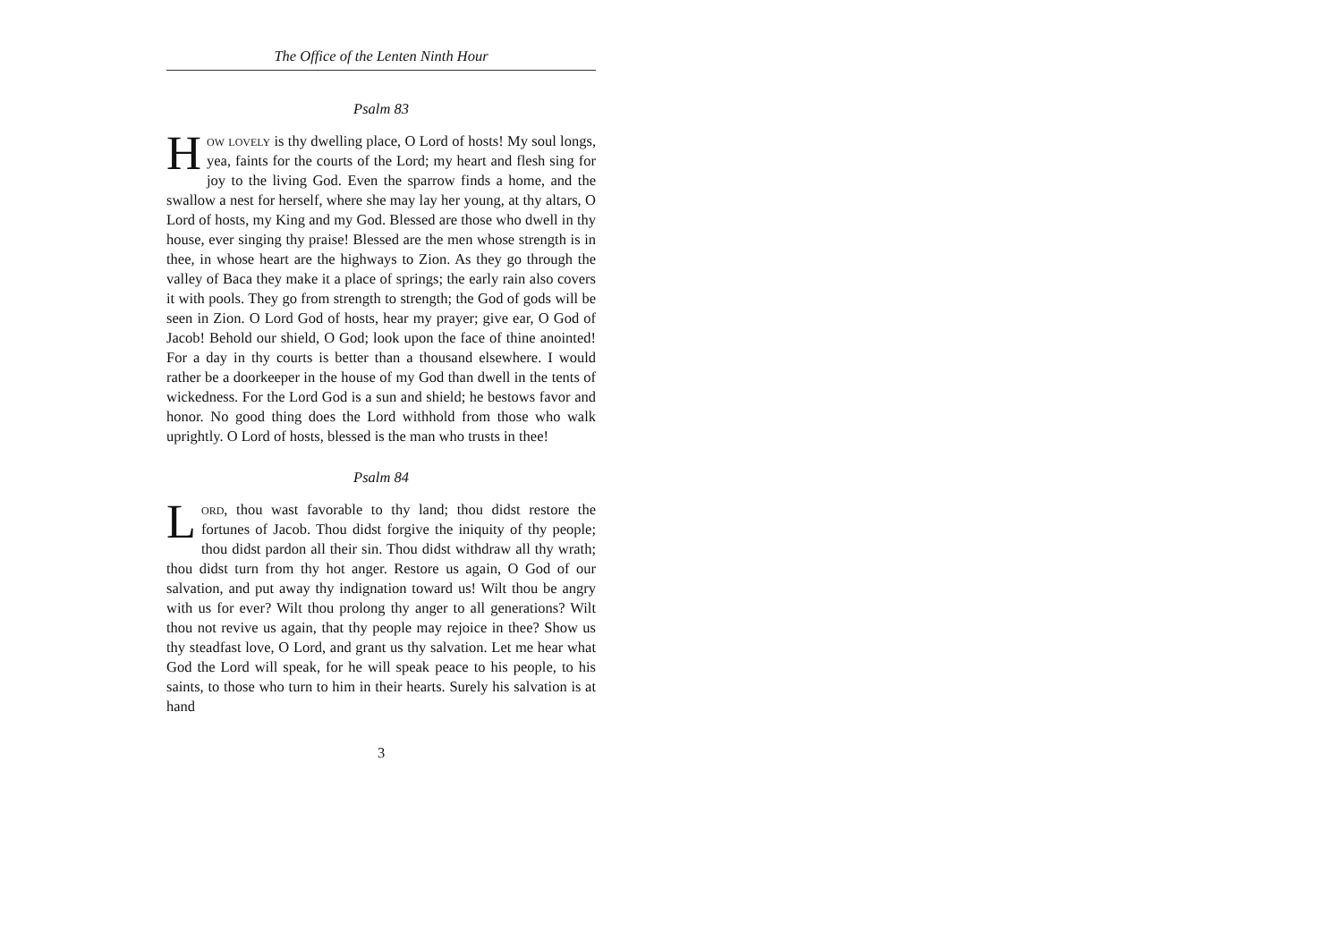The Office of the Lenten Ninth Hour
Psalm 83
How lovely is thy dwelling place, O Lord of hosts! My soul longs, yea, faints for the courts of the Lord; my heart and flesh sing for joy to the living God. Even the sparrow finds a home, and the swallow a nest for herself, where she may lay her young, at thy altars, O Lord of hosts, my King and my God. Blessed are those who dwell in thy house, ever singing thy praise! Blessed are the men whose strength is in thee, in whose heart are the highways to Zion. As they go through the valley of Baca they make it a place of springs; the early rain also covers it with pools. They go from strength to strength; the God of gods will be seen in Zion. O Lord God of hosts, hear my prayer; give ear, O God of Jacob! Behold our shield, O God; look upon the face of thine anointed! For a day in thy courts is better than a thousand elsewhere. I would rather be a doorkeeper in the house of my God than dwell in the tents of wickedness. For the Lord God is a sun and shield; he bestows favor and honor. No good thing does the Lord withhold from those who walk uprightly. O Lord of hosts, blessed is the man who trusts in thee!
Psalm 84
Lord, thou wast favorable to thy land; thou didst restore the fortunes of Jacob. Thou didst forgive the iniquity of thy people; thou didst pardon all their sin. Thou didst withdraw all thy wrath; thou didst turn from thy hot anger. Restore us again, O God of our salvation, and put away thy indignation toward us! Wilt thou be angry with us for ever? Wilt thou prolong thy anger to all generations? Wilt thou not revive us again, that thy people may rejoice in thee? Show us thy steadfast love, O Lord, and grant us thy salvation. Let me hear what God the Lord will speak, for he will speak peace to his people, to his saints, to those who turn to him in their hearts. Surely his salvation is at hand
3